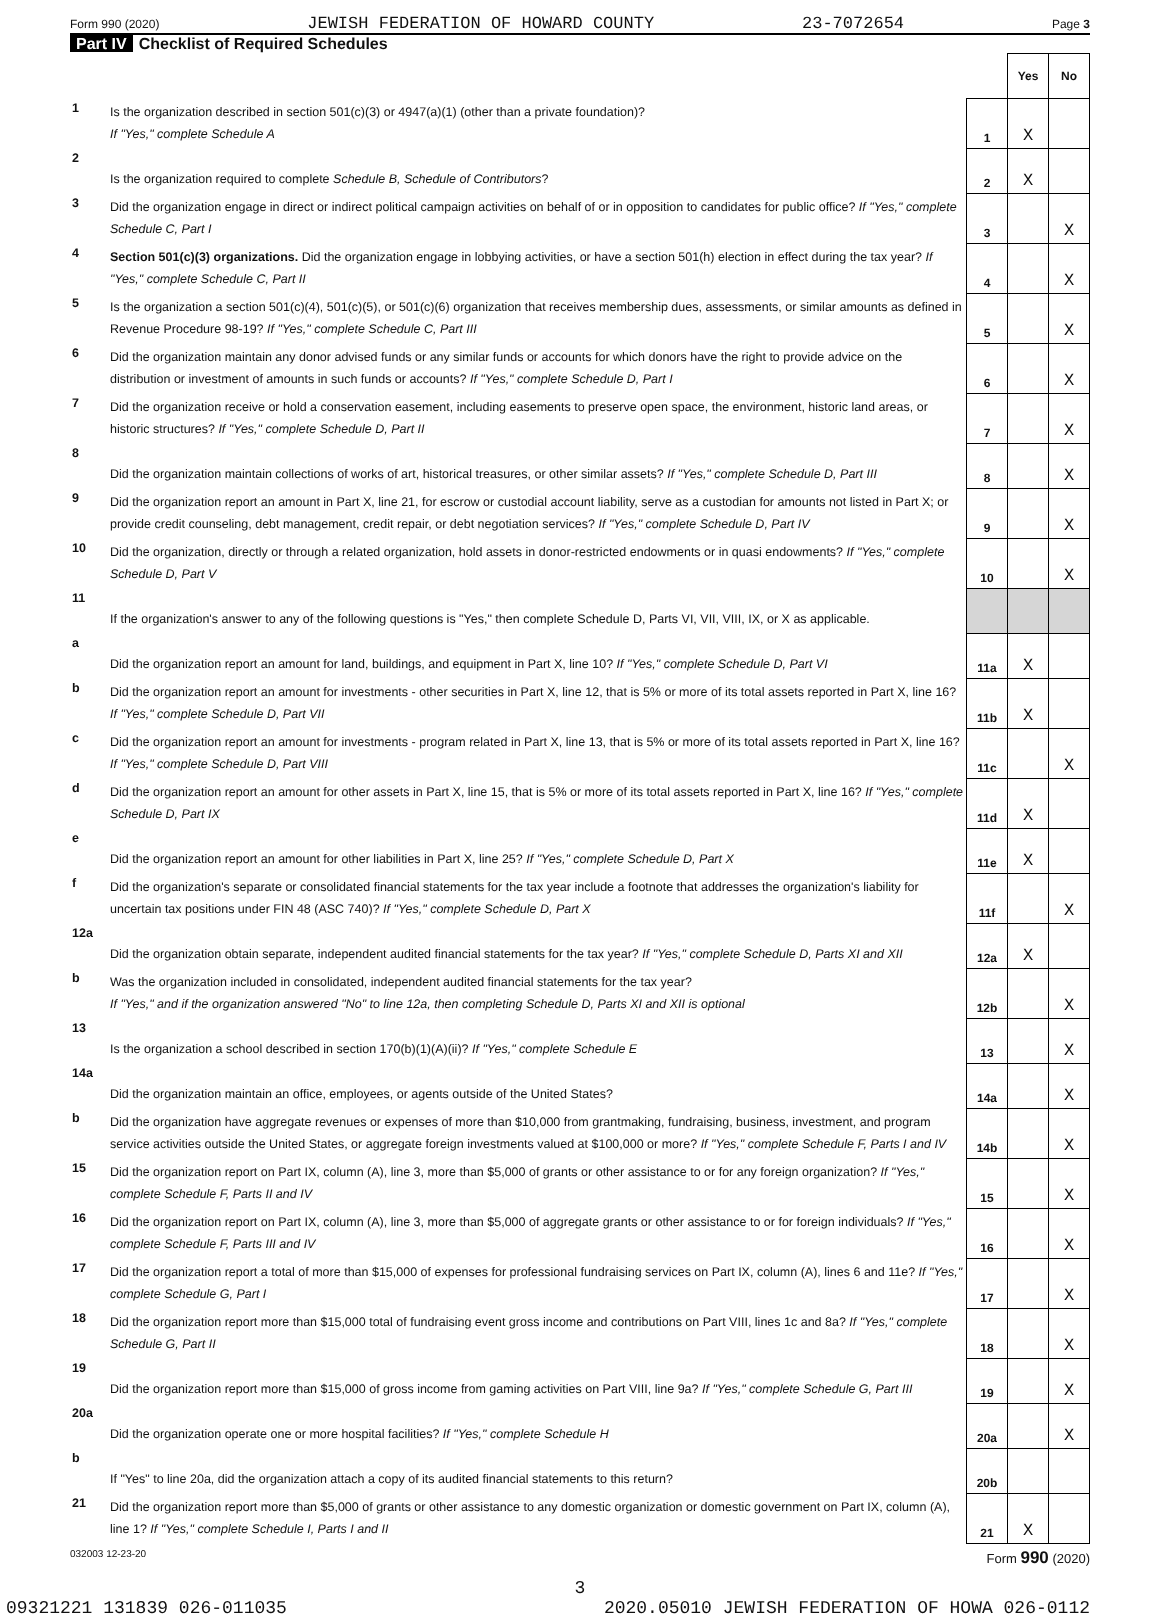Form 990 (2020) JEWISH FEDERATION OF HOWARD COUNTY 23-7072654 Page 3
Part IV Checklist of Required Schedules
| | | | Yes | No |
| 1 | Is the organization described in section 501(c)(3) or 4947(a)(1) (other than a private foundation)? If "Yes," complete Schedule A | 1 | X | |
| 2 | Is the organization required to complete Schedule B, Schedule of Contributors ? | 2 | X | |
| 3 | Did the organization engage in direct or indirect political campaign activities on behalf of or in opposition to candidates for public office? If "Yes," complete Schedule C, Part I | 3 | | X |
| 4 | Section 501(c)(3) organizations. Did the organization engage in lobbying activities, or have a section 501(h) election in effect during the tax year? If "Yes," complete Schedule C, Part II | 4 | | X |
| 5 | Is the organization a section 501(c)(4), 501(c)(5), or 501(c)(6) organization that receives membership dues, assessments, or similar amounts as defined in Revenue Procedure 98-19? If "Yes," complete Schedule C, Part III | 5 | | X |
| 6 | Did the organization maintain any donor advised funds or any similar funds or accounts for which donors have the right to provide advice on the distribution or investment of amounts in such funds or accounts? If "Yes," complete Schedule D, Part I | 6 | | X |
| 7 | Did the organization receive or hold a conservation easement, including easements to preserve open space, the environment, historic land areas, or historic structures? If "Yes," complete Schedule D, Part II | 7 | | X |
| 8 | Did the organization maintain collections of works of art, historical treasures, or other similar assets? If "Yes," complete Schedule D, Part III | 8 | | X |
| 9 | Did the organization report an amount in Part X, line 21, for escrow or custodial account liability, serve as a custodian for amounts not listed in Part X; or provide credit counseling, debt management, credit repair, or debt negotiation services? If "Yes," complete Schedule D, Part IV | 9 | | X |
| 10 | Did the organization, directly or through a related organization, hold assets in donor-restricted endowments or in quasi endowments? If "Yes," complete Schedule D, Part V | 10 | | X |
| 11 | If the organization's answer to any of the following questions is "Yes," then complete Schedule D, Parts VI, VII, VIII, IX, or X as applicable. | | | |
| a | Did the organization report an amount for land, buildings, and equipment in Part X, line 10? If "Yes," complete Schedule D, Part VI | 11a | X | |
| b | Did the organization report an amount for investments - other securities in Part X, line 12, that is 5% or more of its total assets reported in Part X, line 16? If "Yes," complete Schedule D, Part VII | 11b | X | |
| c | Did the organization report an amount for investments - program related in Part X, line 13, that is 5% or more of its total assets reported in Part X, line 16? If "Yes," complete Schedule D, Part VIII | 11c | | X |
| d | Did the organization report an amount for other assets in Part X, line 15, that is 5% or more of its total assets reported in Part X, line 16? If "Yes," complete Schedule D, Part IX | 11d | X | |
| e | Did the organization report an amount for other liabilities in Part X, line 25? If "Yes," complete Schedule D, Part X | 11e | X | |
| f | Did the organization's separate or consolidated financial statements for the tax year include a footnote that addresses the organization's liability for uncertain tax positions under FIN 48 (ASC 740)? If "Yes," complete Schedule D, Part X | 11f | | X |
| 12a | Did the organization obtain separate, independent audited financial statements for the tax year? If "Yes," complete Schedule D, Parts XI and XII | 12a | X | |
| b | Was the organization included in consolidated, independent audited financial statements for the tax year? If "Yes," and if the organization answered "No" to line 12a, then completing Schedule D, Parts XI and XII is optional | 12b | | X |
| 13 | Is the organization a school described in section 170(b)(1)(A)(ii)? If "Yes," complete Schedule E | 13 | | X |
| 14a | Did the organization maintain an office, employees, or agents outside of the United States? | 14a | | X |
| b | Did the organization have aggregate revenues or expenses of more than $10,000 from grantmaking, fundraising, business, investment, and program service activities outside the United States, or aggregate foreign investments valued at $100,000 or more? If "Yes," complete Schedule F, Parts I and IV | 14b | | X |
| 15 | Did the organization report on Part IX, column (A), line 3, more than $5,000 of grants or other assistance to or for any foreign organization? If "Yes," complete Schedule F, Parts II and IV | 15 | | X |
| 16 | Did the organization report on Part IX, column (A), line 3, more than $5,000 of aggregate grants or other assistance to or for foreign individuals? If "Yes," complete Schedule F, Parts III and IV | 16 | | X |
| 17 | Did the organization report a total of more than $15,000 of expenses for professional fundraising services on Part IX, column (A), lines 6 and 11e? If "Yes," complete Schedule G, Part I | 17 | | X |
| 18 | Did the organization report more than $15,000 total of fundraising event gross income and contributions on Part VIII, lines 1c and 8a? If "Yes," complete Schedule G, Part II | 18 | | X |
| 19 | Did the organization report more than $15,000 of gross income from gaming activities on Part VIII, line 9a? If "Yes," complete Schedule G, Part III | 19 | | X |
| 20a | Did the organization operate one or more hospital facilities? If "Yes," complete Schedule H | 20a | | X |
| b | If "Yes" to line 20a, did the organization attach a copy of its audited financial statements to this return? | 20b | | |
| 21 | Did the organization report more than $5,000 of grants or other assistance to any domestic organization or domestic government on Part IX, column (A), line 1? If "Yes," complete Schedule I, Parts I and II | 21 | X | |
032003 12-23-20 Form 990 (2020)
3
09321221 131839 026-011035 2020.05010 JEWISH FEDERATION OF HOWA 026-0112